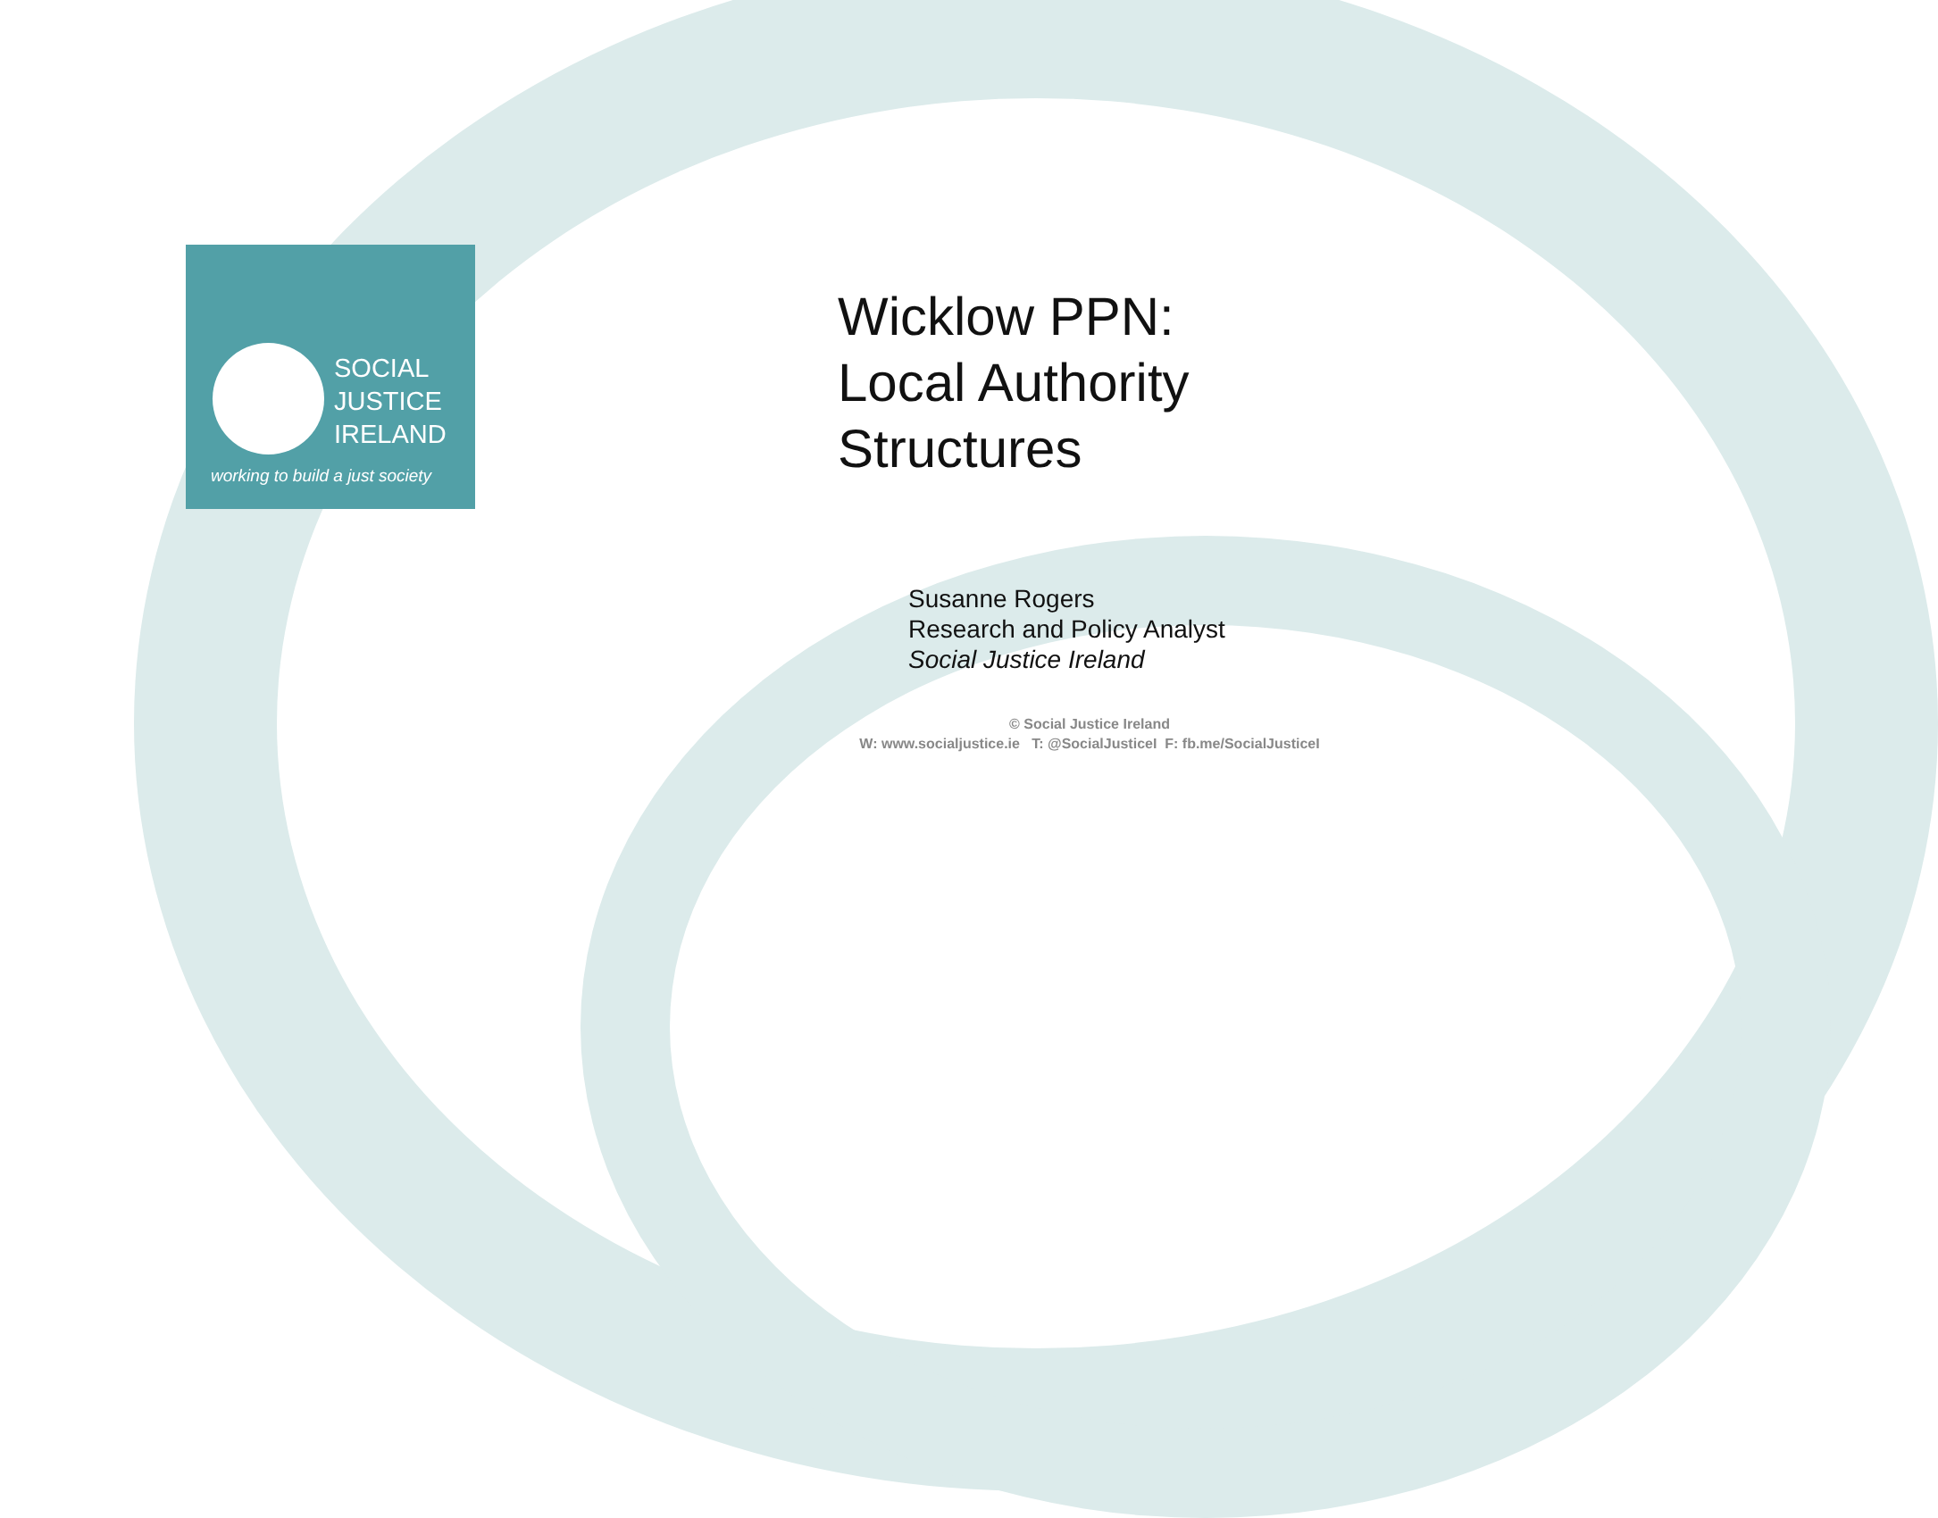SOCIAL
JUSTICE
IRELAND
working to build a just society
Wicklow PPN:
Local Authority
Structures
Susanne Rogers
Research and Policy Analyst
Social Justice Ireland
© Social Justice Ireland
W: www.socialjustice.ie T: @SocialJusticeI F: fb.me/SocialJusticeI